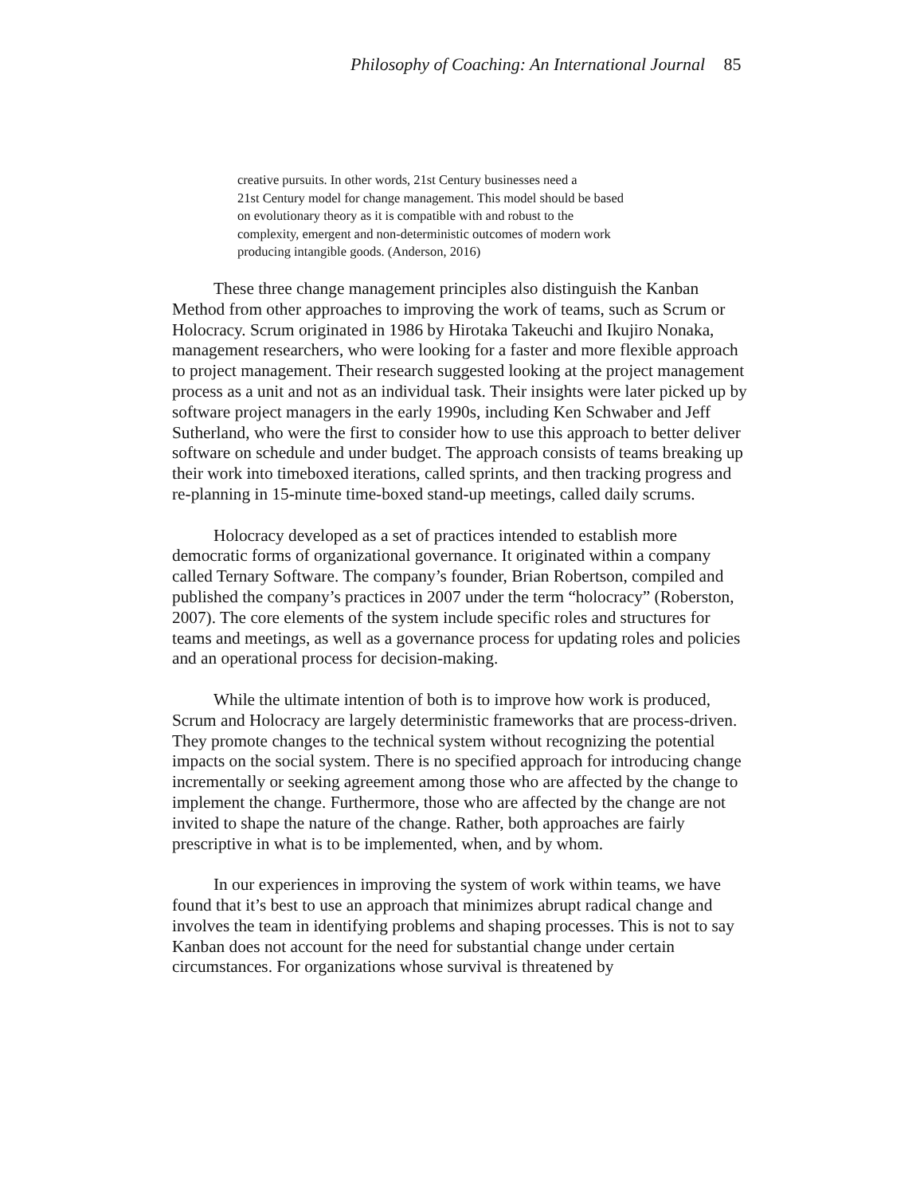Philosophy of Coaching: An International Journal 85
creative pursuits. In other words, 21st Century businesses need a
21st Century model for change management. This model should be based
on evolutionary theory as it is compatible with and robust to the
complexity, emergent and non-deterministic outcomes of modern work
producing intangible goods. (Anderson, 2016)
These three change management principles also distinguish the Kanban Method from other approaches to improving the work of teams, such as Scrum or Holocracy. Scrum originated in 1986 by Hirotaka Takeuchi and Ikujiro Nonaka, management researchers, who were looking for a faster and more flexible approach to project management. Their research suggested looking at the project management process as a unit and not as an individual task. Their insights were later picked up by software project managers in the early 1990s, including Ken Schwaber and Jeff Sutherland, who were the first to consider how to use this approach to better deliver software on schedule and under budget. The approach consists of teams breaking up their work into timeboxed iterations, called sprints, and then tracking progress and re-planning in 15-minute time-boxed stand-up meetings, called daily scrums.
Holocracy developed as a set of practices intended to establish more democratic forms of organizational governance. It originated within a company called Ternary Software. The company’s founder, Brian Robertson, compiled and published the company’s practices in 2007 under the term “holocracy” (Roberston, 2007). The core elements of the system include specific roles and structures for teams and meetings, as well as a governance process for updating roles and policies and an operational process for decision-making.
While the ultimate intention of both is to improve how work is produced, Scrum and Holocracy are largely deterministic frameworks that are process-driven. They promote changes to the technical system without recognizing the potential impacts on the social system. There is no specified approach for introducing change incrementally or seeking agreement among those who are affected by the change to implement the change. Furthermore, those who are affected by the change are not invited to shape the nature of the change. Rather, both approaches are fairly prescriptive in what is to be implemented, when, and by whom.
In our experiences in improving the system of work within teams, we have found that it’s best to use an approach that minimizes abrupt radical change and involves the team in identifying problems and shaping processes. This is not to say Kanban does not account for the need for substantial change under certain circumstances. For organizations whose survival is threatened by